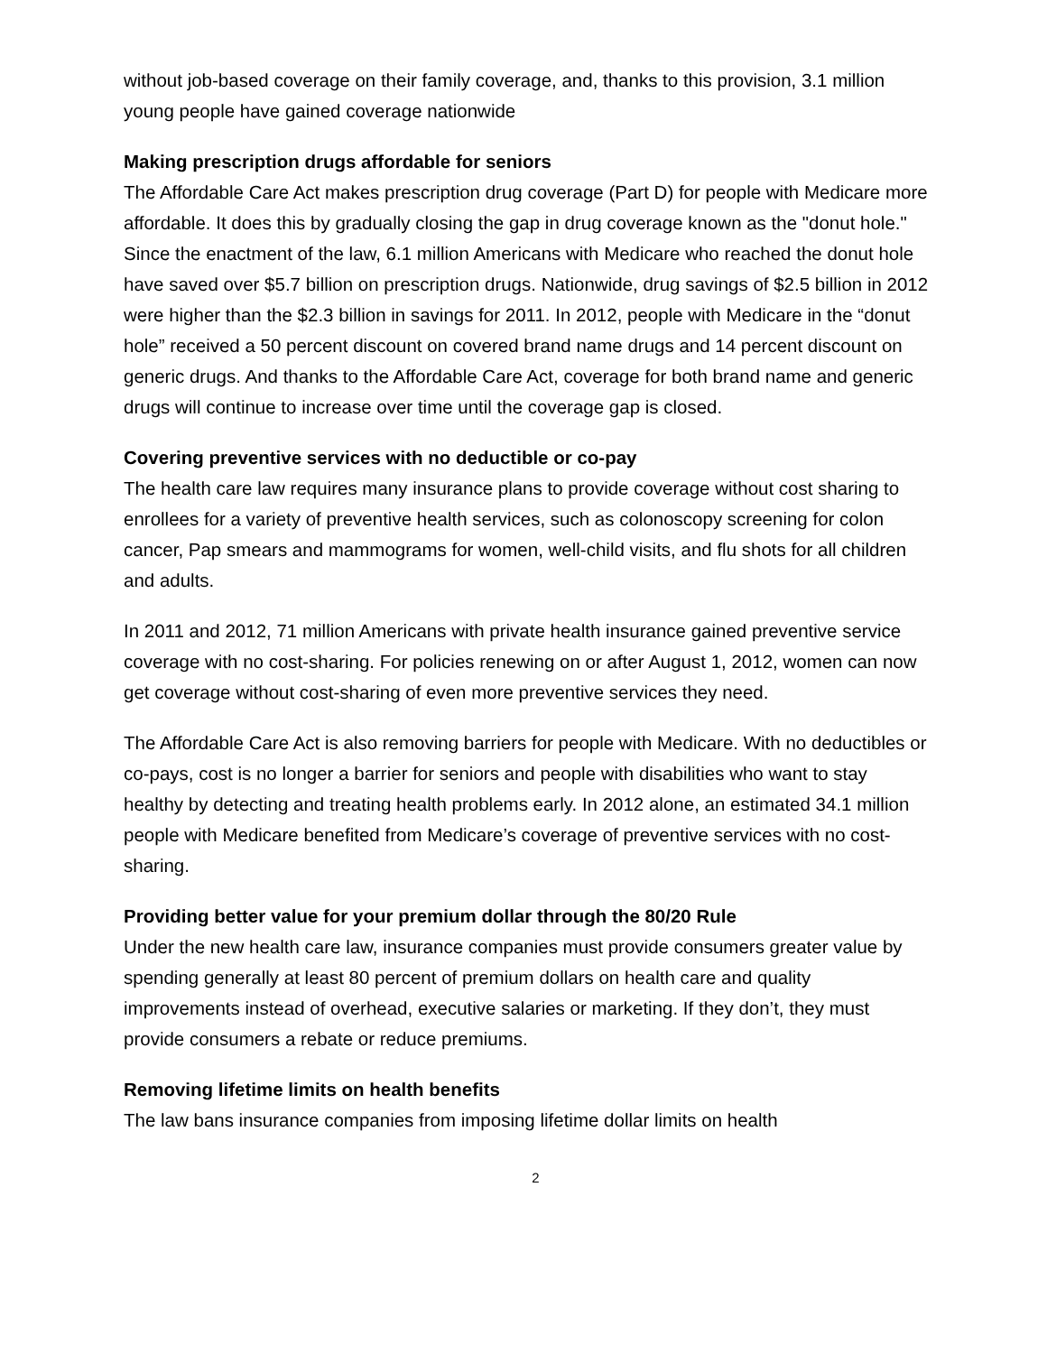without job-based coverage on their family coverage, and, thanks to this provision, 3.1 million young people have gained coverage nationwide
Making prescription drugs affordable for seniors
The Affordable Care Act makes prescription drug coverage (Part D) for people with Medicare more affordable. It does this by gradually closing the gap in drug coverage known as the "donut hole." Since the enactment of the law, 6.1 million Americans with Medicare who reached the donut hole have saved over $5.7 billion on prescription drugs. Nationwide, drug savings of $2.5 billion in 2012 were higher than the $2.3 billion in savings for 2011. In 2012, people with Medicare in the “donut hole” received a 50 percent discount on covered brand name drugs and 14 percent discount on generic drugs. And thanks to the Affordable Care Act, coverage for both brand name and generic drugs will continue to increase over time until the coverage gap is closed.
Covering preventive services with no deductible or co-pay
The health care law requires many insurance plans to provide coverage without cost sharing to enrollees for a variety of preventive health services, such as colonoscopy screening for colon cancer, Pap smears and mammograms for women, well-child visits, and flu shots for all children and adults.
In 2011 and 2012, 71 million Americans with private health insurance gained preventive service coverage with no cost-sharing. For policies renewing on or after August 1, 2012, women can now get coverage without cost-sharing of even more preventive services they need.
The Affordable Care Act is also removing barriers for people with Medicare. With no deductibles or co-pays, cost is no longer a barrier for seniors and people with disabilities who want to stay healthy by detecting and treating health problems early. In 2012 alone, an estimated 34.1 million people with Medicare benefited from Medicare’s coverage of preventive services with no cost-sharing.
Providing better value for your premium dollar through the 80/20 Rule
Under the new health care law, insurance companies must provide consumers greater value by spending generally at least 80 percent of premium dollars on health care and quality improvements instead of overhead, executive salaries or marketing. If they don’t, they must provide consumers a rebate or reduce premiums.
Removing lifetime limits on health benefits
The law bans insurance companies from imposing lifetime dollar limits on health
2